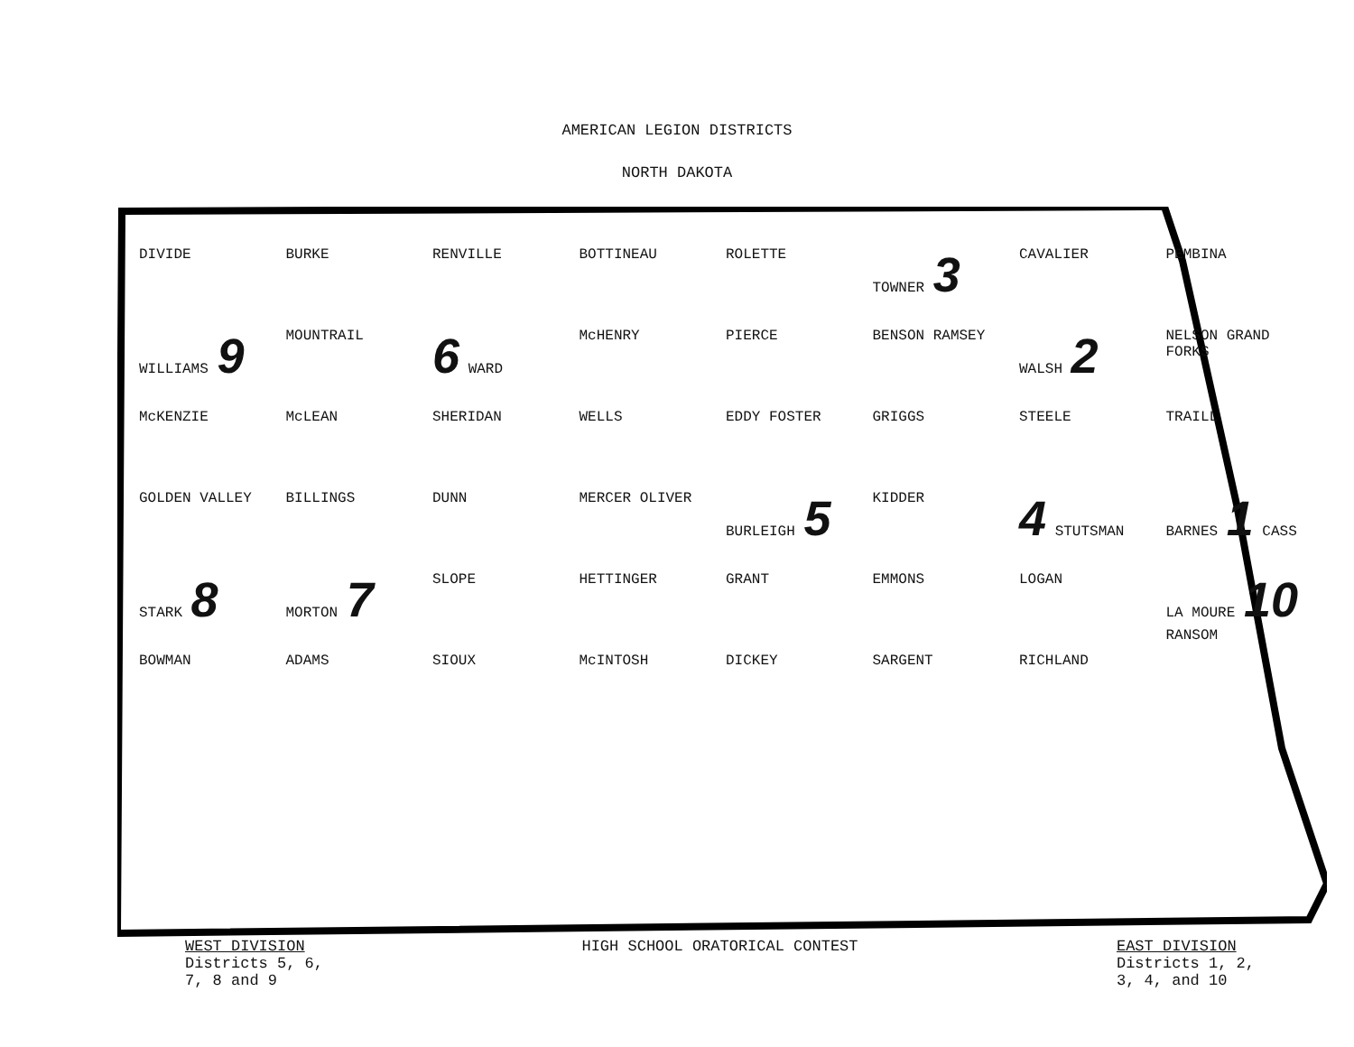AMERICAN LEGION DISTRICTS
NORTH DAKOTA
DIVIDE BURKE RENVILLE BOTTINEAU ROLETTE TOWNER 3 CAVALIER PEMBINA WILLIAMS 9 MOUNTRAIL 6 WARD McHENRY PIERCE BENSON RAMSEY WALSH 2 NELSON GRAND FORKS McKENZIE McLEAN SHERIDAN WELLS EDDY FOSTER GRIGGS STEELE TRAILL GOLDEN VALLEY BILLINGS DUNN MERCER OLIVER BURLEIGH 5 KIDDER 4 STUTSMAN BARNES 1 CASS STARK 8 MORTON 7 SLOPE HETTINGER GRANT EMMONS LOGAN LA MOURE 10 RANSOM BOWMAN ADAMS SIOUX McINTOSH DICKEY SARGENT RICHLAND
WEST DIVISION
Districts 5, 6,
7, 8 and 9
HIGH SCHOOL ORATORICAL CONTEST EAST DIVISION
Districts 1, 2,
3, 4, and 10